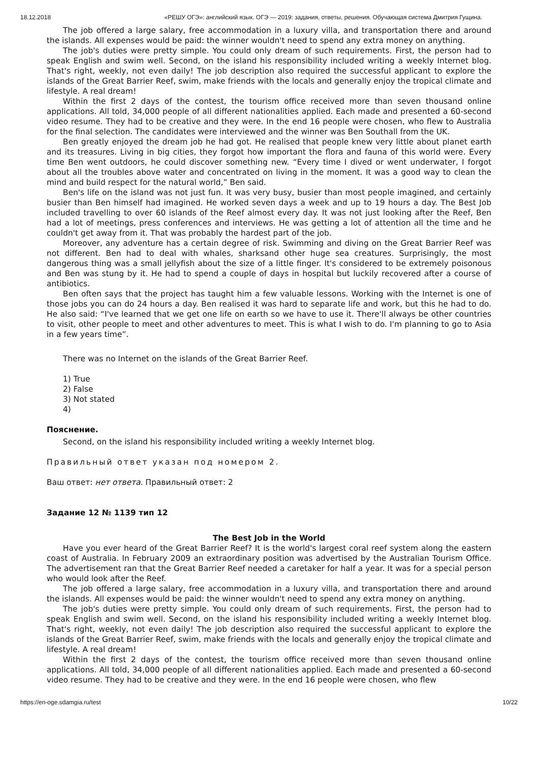18.12.2018 «РЕШУ ОГЭ»: английский язык. ОГЭ — 2019: задания, ответы, решения. Обучающая система Дмитрия Гущина.
The job offered a large salary, free accommodation in a luxury villa, and transportation there and around the islands. All expenses would be paid: the winner wouldn't need to spend any extra money on anything.
The job's duties were pretty simple. You could only dream of such requirements. First, the person had to speak English and swim well. Second, on the island his responsibility included writing a weekly Internet blog. That's right, weekly, not even daily! The job description also required the successful applicant to explore the islands of the Great Barrier Reef, swim, make friends with the locals and generally enjoy the tropical climate and lifestyle. A real dream!
Within the first 2 days of the contest, the tourism office received more than seven thousand online applications. All told, 34,000 people of all different nationalities applied. Each made and presented a 60-second video resume. They had to be creative and they were. In the end 16 people were chosen, who flew to Australia for the final selection. The candidates were interviewed and the winner was Ben Southall from the UK.
Ben greatly enjoyed the dream job he had got. He realised that people knew very little about planet earth and its treasures. Living in big cities, they forgot how important the flora and fauna of this world were. Every time Ben went outdoors, he could discover something new. “Every time I dived or went underwater, I forgot about all the troubles above water and concentrated on living in the moment. It was a good way to clean the mind and build respect for the natural world,” Ben said.
Ben's life on the island was not just fun. It was very busy, busier than most people imagined, and certainly busier than Ben himself had imagined. He worked seven days a week and up to 19 hours a day. The Best Job included travelling to over 60 islands of the Reef almost every day. It was not just looking after the Reef, Ben had a lot of meetings, press conferences and interviews. He was getting a lot of attention all the time and he couldn't get away from it. That was probably the hardest part of the job.
Moreover, any adventure has a certain degree of risk. Swimming and diving on the Great Barrier Reef was not different. Ben had to deal with whales, sharksand other huge sea creatures. Surprisingly, the most dangerous thing was a small jellyfish about the size of a little finger. It's considered to be extremely poisonous and Ben was stung by it. He had to spend a couple of days in hospital but luckily recovered after a course of antibiotics.
Ben often says that the project has taught him a few valuable lessons. Working with the Internet is one of those jobs you can do 24 hours a day. Ben realised it was hard to separate life and work, but this he had to do. He also said: “I've learned that we get one life on earth so we have to use it. There'll always be other countries to visit, other people to meet and other adventures to meet. This is what I wish to do. I'm planning to go to Asia in a few years time”.
There was no Internet on the islands of the Great Barrier Reef.
1) True
2) False
3) Not stated
4)
Пояснение.
Second, on the island his responsibility included writing a weekly Internet blog.
Правильный ответ указан под номером 2.
Ваш ответ: нет ответа. Правильный ответ: 2
Задание 12 № 1139 тип 12
The Best Job in the World
Have you ever heard of the Great Barrier Reef? It is the world's largest coral reef system along the eastern coast of Australia. In February 2009 an extraordinary position was advertised by the Australian Tourism Office. The advertisement ran that the Great Barrier Reef needed a caretaker for half a year. It was for a special person who would look after the Reef.
The job offered a large salary, free accommodation in a luxury villa, and transportation there and around the islands. All expenses would be paid: the winner wouldn't need to spend any extra money on anything.
The job's duties were pretty simple. You could only dream of such requirements. First, the person had to speak English and swim well. Second, on the island his responsibility included writing a weekly Internet blog. That's right, weekly, not even daily! The job description also required the successful applicant to explore the islands of the Great Barrier Reef, swim, make friends with the locals and generally enjoy the tropical climate and lifestyle. A real dream!
Within the first 2 days of the contest, the tourism office received more than seven thousand online applications. All told, 34,000 people of all different nationalities applied. Each made and presented a 60-second video resume. They had to be creative and they were. In the end 16 people were chosen, who flew
https://en-oge.sdamgia.ru/test 10/22